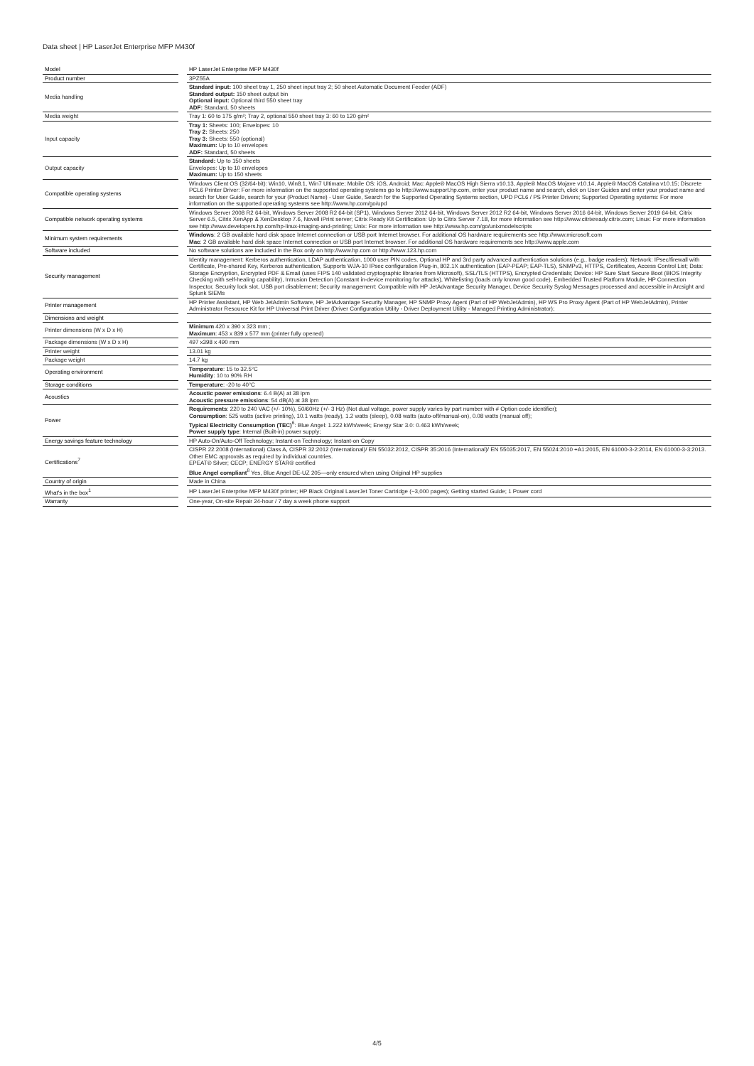Data sheet | HP LaserJet Enterprise MFP M430f
| Model | HP LaserJet Enterprise MFP M430f |
| --- | --- |
| Product number | 3PZ55A |
| Media handling | Standard input: 100 sheet tray 1, 250 sheet input tray 2; 50 sheet Automatic Document Feeder (ADF) Standard output: 150 sheet output bin Optional input: Optional third 550 sheet tray ADF: Standard, 50 sheets |
| Media weight | Tray 1: 60 to 175 g/m²; Tray 2, optional 550 sheet tray 3: 60 to 120 g/m² |
| Input capacity | Tray 1: Sheets: 100; Envelopes: 10 Tray 2: Sheets: 250 Tray 3: Sheets: 550 (optional) Maximum: Up to 10 envelopes ADF: Standard, 50 sheets |
| Output capacity | Standard: Up to 150 sheets Envelopes: Up to 10 envelopes Maximum: Up to 150 sheets |
| Compatible operating systems | Windows Client OS (32/64-bit): Win10, Win8.1, Win7 Ultimate; Mobile OS: iOS, Android; Mac: Apple® MacOS High Sierra v10.13, Apple® MacOS Mojave v10.14, Apple® MacOS Catalina v10.15; Discrete PCL6 Printer Driver: For more information on the supported operating systems go to http://www.support.hp.com, enter your product name and search, click on User Guides and enter your product name and search for User Guide, search for your (Product Name) - User Guide, Search for the Supported Operating Systems section, UPD PCL6 / PS Printer Drivers; Supported Operating systems: For more information on the supported operating systems see http://www.hp.com/go/upd |
| Compatible network operating systems | Windows Server 2008 R2 64-bit, Windows Server 2008 R2 64-bit (SP1), Windows Server 2012 64-bit, Windows Server 2012 R2 64-bit, Windows Server 2016 64-bit, Windows Server 2019 64-bit, Citrix Server 6.5, Citrix XenApp & XenDesktop 7.6, Novell iPrint server; Citrix Ready Kit Certification: Up to Citrix Server 7.18, for more information see http://www.citrixready.citrix.com; Linux: For more information see http://www.developers.hp.com/hp-linux-imaging-and-printing; Unix: For more information see http://www.hp.com/go/unixmodelscripts |
| Minimum system requirements | Windows : 2 GB available hard disk space Internet connection or USB port Internet browser. For additional OS hardware requirements see http://www.microsoft.com Mac : 2 GB available hard disk space Internet connection or USB port Internet browser. For additional OS hardware requirements see http://www.apple.com |
| Software included | No software solutions are included in the Box only on http://www.hp.com or http://www.123.hp.com |
| Security management | Identity management: Kerberos authentication, LDAP authentication, 1000 user PIN codes, Optional HP and 3rd party advanced authentication solutions (e.g., badge readers); Network: IPsec/firewall with Certificate, Pre-shared Key, Kerberos authentication, Supports WJA-10 IPsec configuration Plug-in, 802.1X authentication (EAP-PEAP; EAP-TLS), SNMPv3, HTTPS, Certificates, Access Control List; Data: Storage Encryption, Encrypted PDF & Email (uses FIPS 140 validated cryptographic libraries from Microsoft), SSL/TLS (HTTPS), Encrypted Credentials; Device: HP Sure Start Secure Boot (BIOS Integrity Checking with self-healing capability), Intrusion Detection (Constant in-device monitoring for attacks), Whitelisting (loads only known good code), Embedded Trusted Platform Module, HP Connection Inspector, Security lock slot, USB port disablement; Security management: Compatible with HP JetAdvantage Security Manager, Device Security Syslog Messages processed and accessible in Arcsight and Splunk SIEMs |
| Printer management | HP Printer Assistant, HP Web JetAdmin Software, HP JetAdvantage Security Manager, HP SNMP Proxy Agent (Part of HP WebJetAdmin), HP WS Pro Proxy Agent (Part of HP WebJetAdmin), Printer Administrator Resource Kit for HP Universal Print Driver (Driver Configuration Utility - Driver Deployment Utility - Managed Printing Administrator); |
| Dimensions and weight | |
| Printer dimensions (W x D x H) | Minimum 420 x 390 x 323 mm ; Maximum : 453 x 839 x 577 mm (printer fully opened) |
| Package dimensions (W x D x H) | 497 x398 x 490 mm |
| Printer weight | 13.01 kg |
| Package weight | 14.7 kg |
| Operating environment | Temperature : 15 to 32.5°C Humidity : 10 to 90% RH |
| Storage conditions | Temperature : -20 to 40°C |
| Acoustics | Acoustic power emissions : 6.4 B(A) at 38 ipm Acoustic pressure emissions : 54 dB(A) at 38 ipm |
| Power | Requirements : 220 to 240 VAC (+/- 10%), 50/60Hz (+/- 3 Hz) (Not dual voltage, power supply varies by part number with # Option code identifier); Consumption : 525 watts (active printing), 10.1 watts (ready), 1.2 watts (sleep), 0.08 watts (auto-off/manual-on), 0.08 watts (manual off); Typical Electricity Consumption (TEC)<sup>6</sup>: Blue Angel: 1.222 kWh/week; Energy Star 3.0: 0.463 kWh/week; Power supply type : Internal (Built-in) power supply; |
| Energy savings feature technology | HP Auto-On/Auto-Off Technology; Instant-on Technology; Instant-on Copy |
| Certifications<sup>7</sup> | CISPR 22:2008 (International) Class A, CISPR 32:2012 (International)/ EN 55032:2012, CISPR 35:2016 (International)/ EN 55035:2017, EN 55024:2010 +A1:2015, EN 61000-3-2:2014, EN 61000-3-3:2013. Other EMC approvals as required by individual countries. EPEAT® Silver; CECP; ENERGY STAR® certified Blue Angel compliant<sup>8</sup> Yes, Blue Angel DE-UZ 205—only ensured when using Original HP supplies |
| Country of origin | Made in China |
| What's in the box<sup>1</sup> | HP LaserJet Enterprise MFP M430f printer; HP Black Original LaserJet Toner Cartridge (~3,000 pages); Getting started Guide; 1 Power cord |
| Warranty | One-year, On-site Repair 24-hour / 7 day a week phone support |
4/5